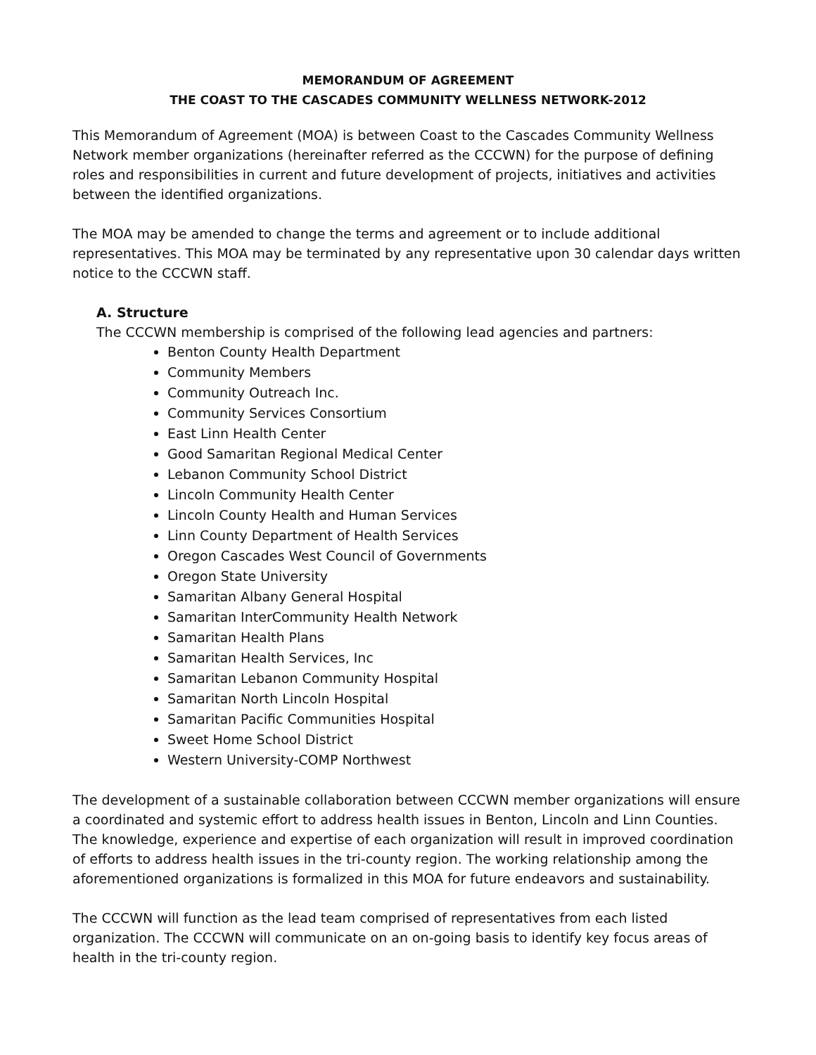MEMORANDUM OF AGREEMENT
THE COAST TO THE CASCADES COMMUNITY WELLNESS NETWORK-2012
This Memorandum of Agreement (MOA) is between Coast to the Cascades Community Wellness Network member organizations (hereinafter referred as the CCCWN) for the purpose of defining roles and responsibilities in current and future development of projects, initiatives and activities between the identified organizations.
The MOA may be amended to change the terms and agreement or to include additional representatives. This MOA may be terminated by any representative upon 30 calendar days written notice to the CCCWN staff.
A. Structure
The CCCWN membership is comprised of the following lead agencies and partners:
Benton County Health Department
Community Members
Community Outreach Inc.
Community Services Consortium
East Linn Health Center
Good Samaritan Regional Medical Center
Lebanon Community School District
Lincoln Community Health Center
Lincoln County Health and Human Services
Linn County Department of Health Services
Oregon Cascades West Council of Governments
Oregon State University
Samaritan Albany General Hospital
Samaritan InterCommunity Health Network
Samaritan Health Plans
Samaritan Health Services, Inc
Samaritan Lebanon Community Hospital
Samaritan North Lincoln Hospital
Samaritan Pacific Communities Hospital
Sweet Home School District
Western University-COMP Northwest
The development of a sustainable collaboration between CCCWN member organizations will ensure a coordinated and systemic effort to address health issues in Benton, Lincoln and Linn Counties. The knowledge, experience and expertise of each organization will result in improved coordination of efforts to address health issues in the tri-county region. The working relationship among the aforementioned organizations is formalized in this MOA for future endeavors and sustainability.
The CCCWN will function as the lead team comprised of representatives from each listed organization. The CCCWN will communicate on an on-going basis to identify key focus areas of health in the tri-county region.